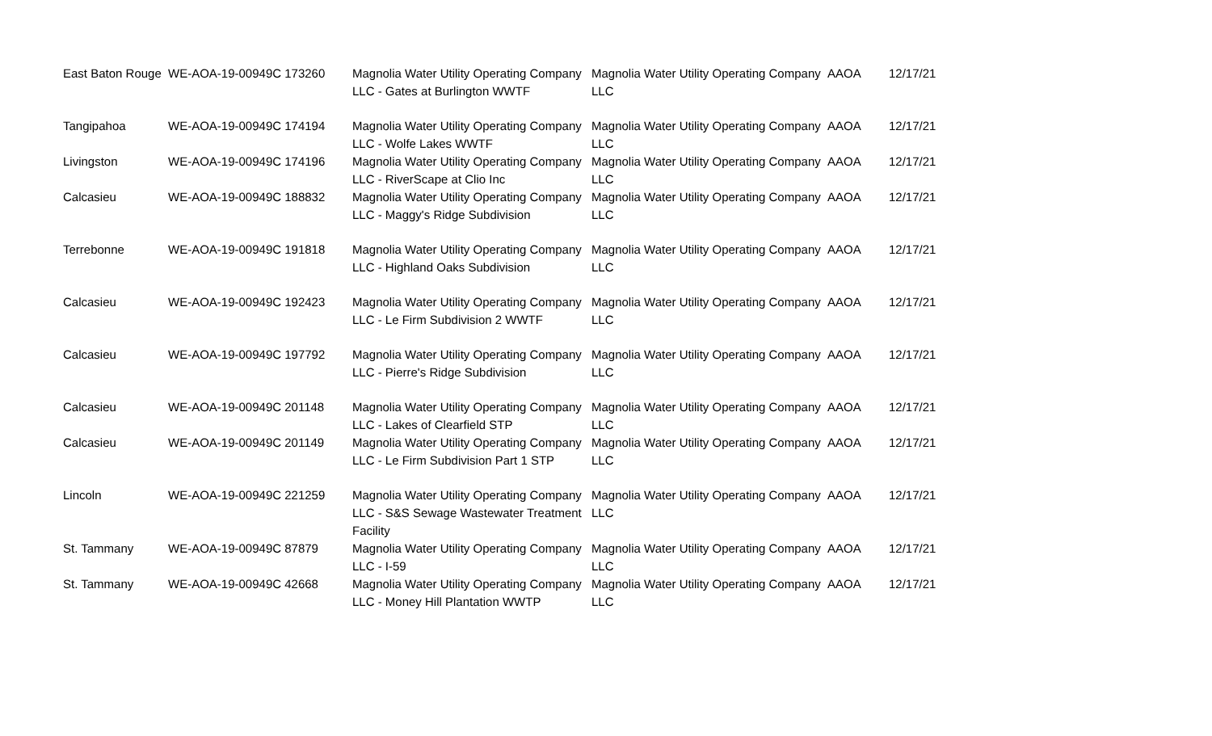| East Baton Rouge | WE-AOA-19-00949C 173260 | Magnolia Water Utility Operating Company LLC - Gates at Burlington WWTF | Magnolia Water Utility Operating Company LLC | AAOA | 12/17/21 |
| Tangipahoa | WE-AOA-19-00949C 174194 | Magnolia Water Utility Operating Company LLC - Wolfe Lakes WWTF | Magnolia Water Utility Operating Company LLC | AAOA | 12/17/21 |
| Livingston | WE-AOA-19-00949C 174196 | Magnolia Water Utility Operating Company LLC - RiverScape at Clio Inc | Magnolia Water Utility Operating Company LLC | AAOA | 12/17/21 |
| Calcasieu | WE-AOA-19-00949C 188832 | Magnolia Water Utility Operating Company LLC - Maggy's Ridge Subdivision | Magnolia Water Utility Operating Company LLC | AAOA | 12/17/21 |
| Terrebonne | WE-AOA-19-00949C 191818 | Magnolia Water Utility Operating Company LLC - Highland Oaks Subdivision | Magnolia Water Utility Operating Company LLC | AAOA | 12/17/21 |
| Calcasieu | WE-AOA-19-00949C 192423 | Magnolia Water Utility Operating Company LLC - Le Firm Subdivision 2 WWTF | Magnolia Water Utility Operating Company LLC | AAOA | 12/17/21 |
| Calcasieu | WE-AOA-19-00949C 197792 | Magnolia Water Utility Operating Company LLC - Pierre's Ridge Subdivision | Magnolia Water Utility Operating Company LLC | AAOA | 12/17/21 |
| Calcasieu | WE-AOA-19-00949C 201148 | Magnolia Water Utility Operating Company LLC - Lakes of Clearfield STP | Magnolia Water Utility Operating Company LLC | AAOA | 12/17/21 |
| Calcasieu | WE-AOA-19-00949C 201149 | Magnolia Water Utility Operating Company LLC - Le Firm Subdivision Part 1 STP | Magnolia Water Utility Operating Company LLC | AAOA | 12/17/21 |
| Lincoln | WE-AOA-19-00949C 221259 | Magnolia Water Utility Operating Company LLC - S&S Sewage Wastewater Treatment Facility | Magnolia Water Utility Operating Company LLC | AAOA | 12/17/21 |
| St. Tammany | WE-AOA-19-00949C 87879 | Magnolia Water Utility Operating Company LLC - I-59 | Magnolia Water Utility Operating Company LLC | AAOA | 12/17/21 |
| St. Tammany | WE-AOA-19-00949C 42668 | Magnolia Water Utility Operating Company LLC - Money Hill Plantation WWTP | Magnolia Water Utility Operating Company LLC | AAOA | 12/17/21 |